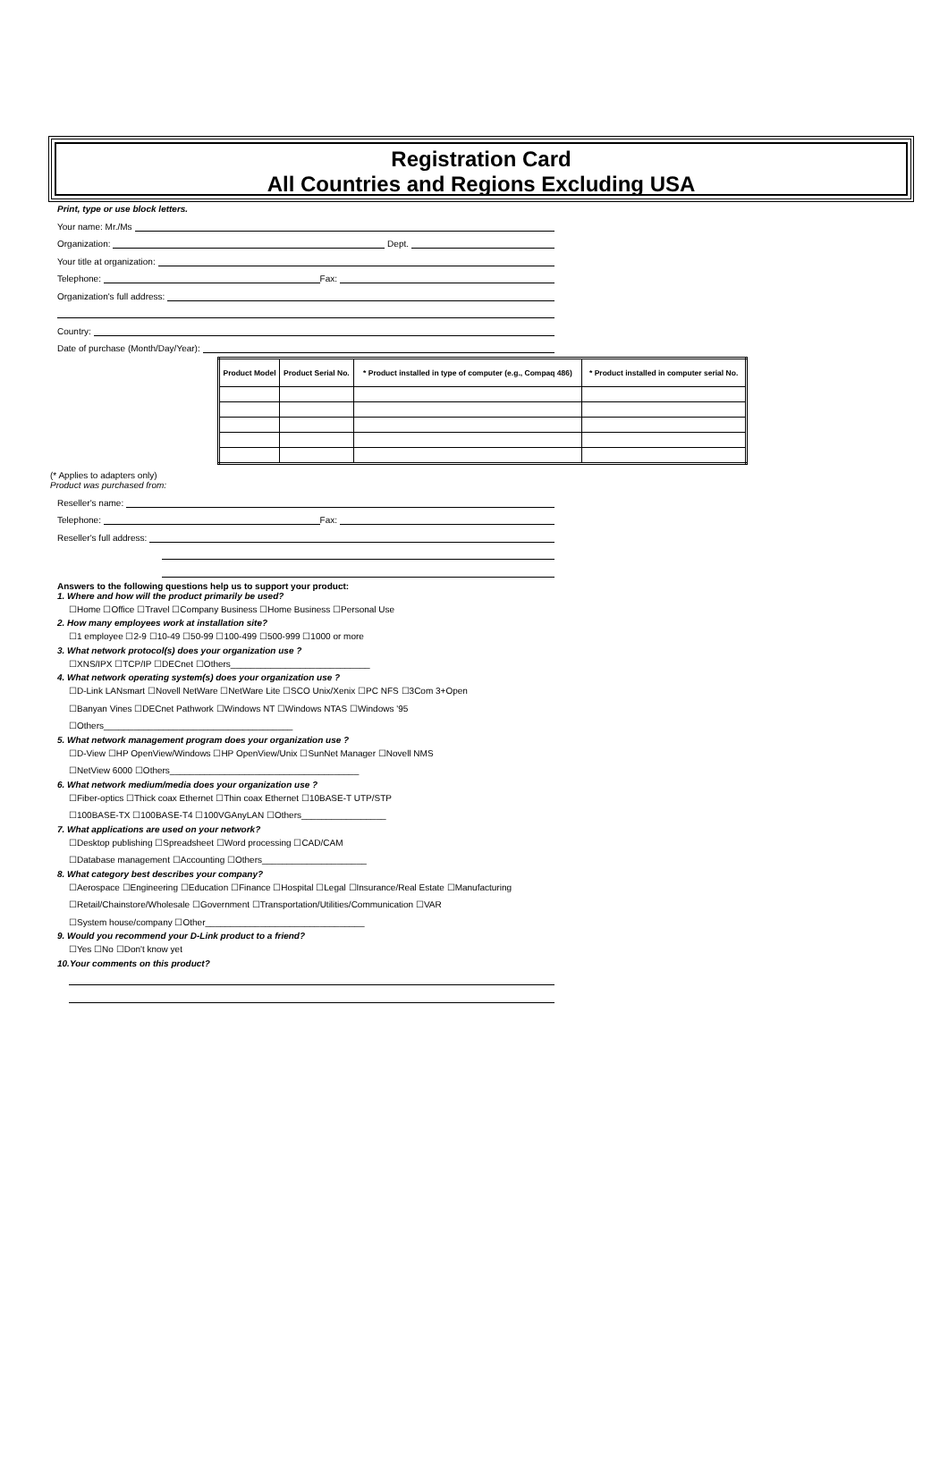Registration Card
All Countries and Regions Excluding USA
Print, type or use block letters.
Your name: Mr./Ms
Organization: Dept.
Your title at organization:
Telephone: Fax:
Organization's full address:
Country:
Date of purchase (Month/Day/Year):
| Product Model | Product Serial No. | * Product installed in type of computer (e.g., Compaq 486) | * Product installed in computer serial No. |
| --- | --- | --- | --- |
(* Applies to adapters only)
Product was purchased from:
Reseller's name:
Telephone: Fax:
Reseller's full address:
Answers to the following questions help us to support your product:
1. Where and how will the product primarily be used?
☐Home ☐Office ☐Travel ☐Company Business ☐Home Business ☐Personal Use
2. How many employees work at installation site?
☐1 employee ☐2-9 ☐10-49 ☐50-99 ☐100-499 ☐500-999 ☐1000 or more
3. What network protocol(s) does your organization use ?
☐XNS/IPX ☐TCP/IP ☐DECnet ☐Others____________________________
4. What network operating system(s) does your organization use ?
☐D-Link LANsmart ☐Novell NetWare ☐NetWare Lite ☐SCO Unix/Xenix ☐PC NFS ☐3Com 3+Open
☐Banyan Vines ☐DECnet Pathwork ☐Windows NT ☐Windows NTAS ☐Windows '95
☐Others______________________________________
5. What network management program does your organization use ?
☐D-View ☐HP OpenView/Windows ☐HP OpenView/Unix ☐SunNet Manager ☐Novell NMS
☐NetView 6000 ☐Others______________________________________
6. What network medium/media does your organization use ?
☐Fiber-optics ☐Thick coax Ethernet ☐Thin coax Ethernet ☐10BASE-T UTP/STP
☐100BASE-TX ☐100BASE-T4 ☐100VGAnyLAN ☐Others_________________
7. What applications are used on your network?
☐Desktop publishing ☐Spreadsheet ☐Word processing ☐CAD/CAM
☐Database management ☐Accounting ☐Others_____________________
8. What category best describes your company?
☐Aerospace ☐Engineering ☐Education ☐Finance ☐Hospital ☐Legal ☐Insurance/Real Estate ☐Manufacturing
☐Retail/Chainstore/Wholesale ☐Government ☐Transportation/Utilities/Communication ☐VAR
☐System house/company ☐Other________________________________
9. Would you recommend your D-Link product to a friend?
☐Yes ☐No ☐Don't know yet
10.Your comments on this product?